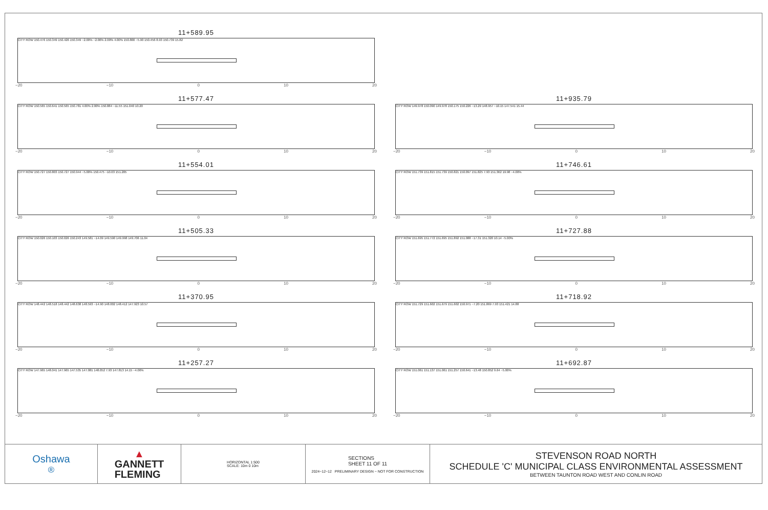11+589.95
CITY ROW 150.476 150.349 150.426 150.349 −2.00% −2.00% 2.00% 4.00% 150.800 −5.90 150.456 8.93 150.739 15.82
−20 −10 0 10 20
11+577.47
CITY ROW 150.565 150.641 150.565 150.781 4.00% 2.00% 150.884 −11.55 151.040 10.20
−20 −10 0 10 20
11+554.01
CITY ROW 150.727 150.803 150.727 150.944 −5.00% 150.475 −10.03 151.205
−20 −10 0 10 20
11+505.33
CITY ROW 150.026 150.103 150.026 150.243 149.581 −14.09 149.590 149.998 149.706 11.04
−20 −10 0 10 20
11+370.95
CITY ROW 148.442 148.518 148.442 148.638 148.593 −14.90 148.002 148.412 147.923 10.57
−20 −10 0 10 20
11+257.27
CITY ROW 147.965 148.041 147.965 147.535 147.081 148.052 7.93 147.813 14.15 −4.00%
−20 −10 0 10 20
11+935.79
CITY ROW 149.978 150.090 149.978 150.175 150.226 −13.29 148.957 −10.15 147.541 15.44
−20 −10 0 10 20
11+746.61
CITY ROW 151.739 151.815 151.739 150.821 150.097 151.825 7.93 151.362 19.98 −4.00%
−20 −10 0 10 20
11+727.88
CITY ROW 151.695 151.772 151.695 151.892 151.088 −17.31 151.320 10.14 −5.00%
−20 −10 0 10 20
11+718.92
CITY ROW 151.729 151.602 151.679 151.602 150.971 −7.20 151.869 7.93 151.421 14.88
−20 −10 0 10 20
11+692.87
CITY ROW 151.061 151.137 151.061 151.257 150.641 −13.48 150.852 9.64 −5.00%
−20 −10 0 10 20
Oshawa<sup>®</sup>
▲
GANNETT
FLEMING
HORIZONTAL 1:500
SCALE: 10m 0 10m
SECTIONS
SHEET 11 OF 11
2024−12−12 PRELIMINARY DESIGN − NOT FOR CONSTRUCTION
STEVENSON ROAD NORTH
SCHEDULE 'C' MUNICIPAL CLASS ENVIRONMENTAL ASSESSMENT
BETWEEN TAUNTON ROAD WEST AND CONLIN ROAD